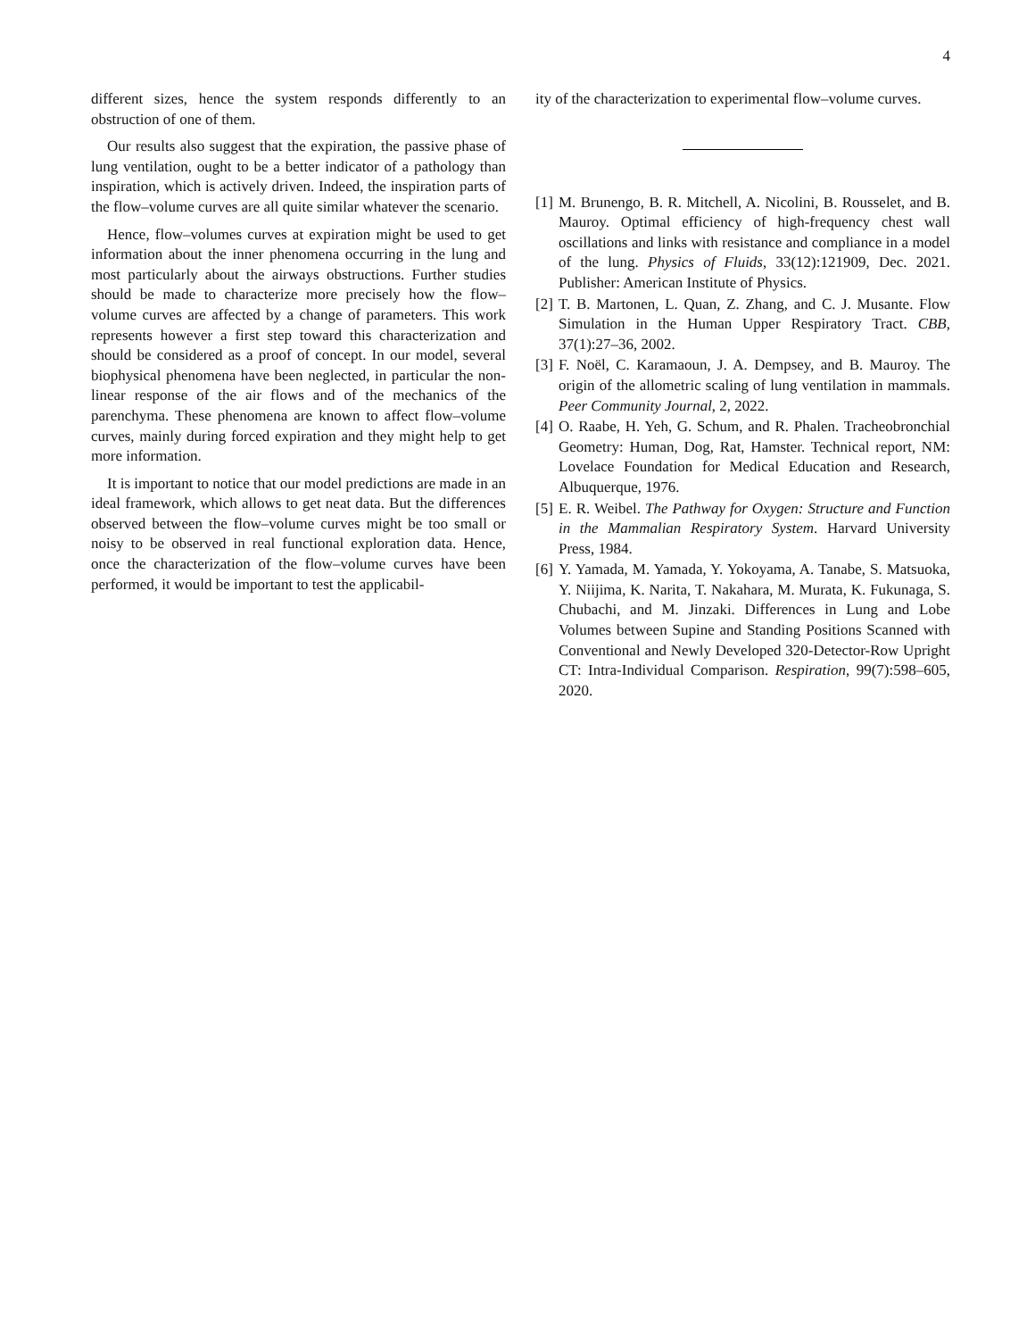4
different sizes, hence the system responds differently to an obstruction of one of them.
Our results also suggest that the expiration, the passive phase of lung ventilation, ought to be a better indicator of a pathology than inspiration, which is actively driven. Indeed, the inspiration parts of the flow–volume curves are all quite similar whatever the scenario.
Hence, flow–volumes curves at expiration might be used to get information about the inner phenomena occurring in the lung and most particularly about the airways obstructions. Further studies should be made to characterize more precisely how the flow–volume curves are affected by a change of parameters. This work represents however a first step toward this characterization and should be considered as a proof of concept. In our model, several biophysical phenomena have been neglected, in particular the non-linear response of the air flows and of the mechanics of the parenchyma. These phenomena are known to affect flow–volume curves, mainly during forced expiration and they might help to get more information.
It is important to notice that our model predictions are made in an ideal framework, which allows to get neat data. But the differences observed between the flow–volume curves might be too small or noisy to be observed in real functional exploration data. Hence, once the characterization of the flow–volume curves have been performed, it would be important to test the applicabil-
ity of the characterization to experimental flow–volume curves.
[1] M. Brunengo, B. R. Mitchell, A. Nicolini, B. Rousselet, and B. Mauroy. Optimal efficiency of high-frequency chest wall oscillations and links with resistance and compliance in a model of the lung. Physics of Fluids, 33(12):121909, Dec. 2021. Publisher: American Institute of Physics.
[2] T. B. Martonen, L. Quan, Z. Zhang, and C. J. Musante. Flow Simulation in the Human Upper Respiratory Tract. CBB, 37(1):27–36, 2002.
[3] F. Noël, C. Karamaoun, J. A. Dempsey, and B. Mauroy. The origin of the allometric scaling of lung ventilation in mammals. Peer Community Journal, 2, 2022.
[4] O. Raabe, H. Yeh, G. Schum, and R. Phalen. Tracheobronchial Geometry: Human, Dog, Rat, Hamster. Technical report, NM: Lovelace Foundation for Medical Education and Research, Albuquerque, 1976.
[5] E. R. Weibel. The Pathway for Oxygen: Structure and Function in the Mammalian Respiratory System. Harvard University Press, 1984.
[6] Y. Yamada, M. Yamada, Y. Yokoyama, A. Tanabe, S. Matsuoka, Y. Niijima, K. Narita, T. Nakahara, M. Murata, K. Fukunaga, S. Chubachi, and M. Jinzaki. Differences in Lung and Lobe Volumes between Supine and Standing Positions Scanned with Conventional and Newly Developed 320-Detector-Row Upright CT: Intra-Individual Comparison. Respiration, 99(7):598–605, 2020.